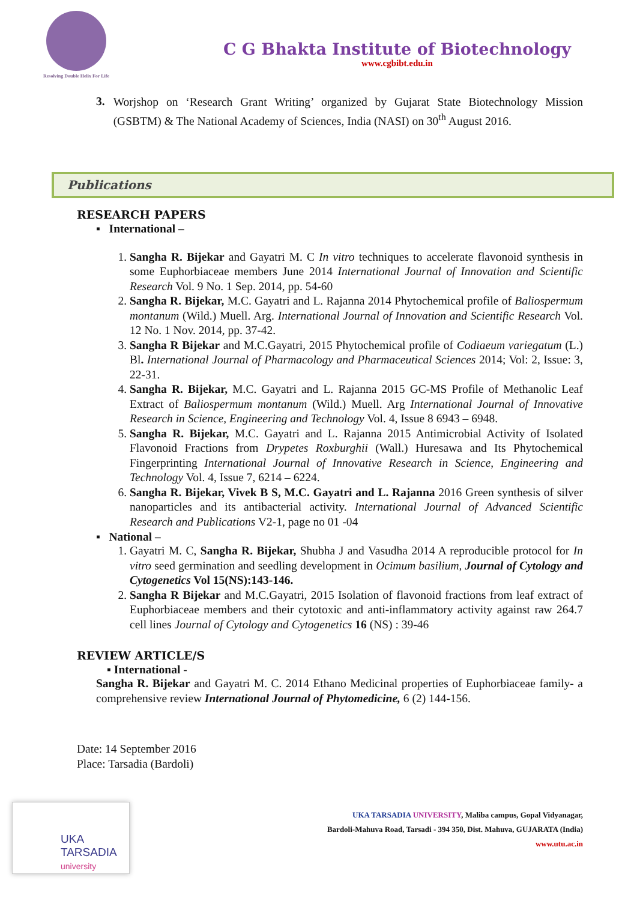Resolving Double Helix For Life
C G Bhakta Institute of Biotechnology
www.cgbibt.edu.in
3.
Worjshop on ‘Research Grant Writing’ organized by Gujarat State Biotechnology Mission (GSBTM) & The National Academy of Sciences, India (NASI) on 30<sup>th</sup> August 2016.
Publications
RESEARCH PAPERS
▪ International –
1. Sangha R. Bijekar and Gayatri M. C In vitro techniques to accelerate flavonoid synthesis in some Euphorbiaceae members June 2014 International Journal of Innovation and Scientific Research Vol. 9 No. 1 Sep. 2014, pp. 54-60
2. Sangha R. Bijekar, M.C. Gayatri and L. Rajanna 2014 Phytochemical profile of Baliospermum montanum (Wild.) Muell. Arg. International Journal of Innovation and Scientific Research Vol. 12 No. 1 Nov. 2014, pp. 37-42.
3. Sangha R Bijekar and M.C.Gayatri, 2015 Phytochemical profile of Codiaeum variegatum (L.) Bl. International Journal of Pharmacology and Pharmaceutical Sciences 2014; Vol: 2, Issue: 3, 22-31.
4. Sangha R. Bijekar, M.C. Gayatri and L. Rajanna 2015 GC-MS Profile of Methanolic Leaf Extract of Baliospermum montanum (Wild.) Muell. Arg International Journal of Innovative Research in Science, Engineering and Technology Vol. 4, Issue 8 6943 – 6948.
5. Sangha R. Bijekar, M.C. Gayatri and L. Rajanna 2015 Antimicrobial Activity of Isolated Flavonoid Fractions from Drypetes Roxburghii (Wall.) Huresawa and Its Phytochemical Fingerprinting International Journal of Innovative Research in Science, Engineering and Technology Vol. 4, Issue 7, 6214 – 6224.
6. Sangha R. Bijekar, Vivek B S, M.C. Gayatri and L. Rajanna 2016 Green synthesis of silver nanoparticles and its antibacterial activity. International Journal of Advanced Scientific Research and Publications V2-1, page no 01 -04
▪ National –
1. Gayatri M. C, Sangha R. Bijekar, Shubha J and Vasudha 2014 A reproducible protocol for In vitro seed germination and seedling development in Ocimum basilium, Journal of Cytology and Cytogenetics Vol 15(NS):143-146.
2. Sangha R Bijekar and M.C.Gayatri, 2015 Isolation of flavonoid fractions from leaf extract of Euphorbiaceae members and their cytotoxic and anti-inflammatory activity against raw 264.7 cell lines Journal of Cytology and Cytogenetics 16 (NS) : 39-46
REVIEW ARTICLE/S
▪ International -
Sangha R. Bijekar and Gayatri M. C. 2014 Ethano Medicinal properties of Euphorbiaceae family- a comprehensive review International Journal of Phytomedicine, 6 (2) 144-156.
Date: 14 September 2016
Place: Tarsadia (Bardoli)
UKA TARSADIA
university
UKA TARSADIA UNIVERSITY, Maliba campus, Gopal Vidyanagar,
Bardoli-Mahuva Road, Tarsadi - 394 350, Dist. Mahuva, GUJARATA (India)
www.utu.ac.in